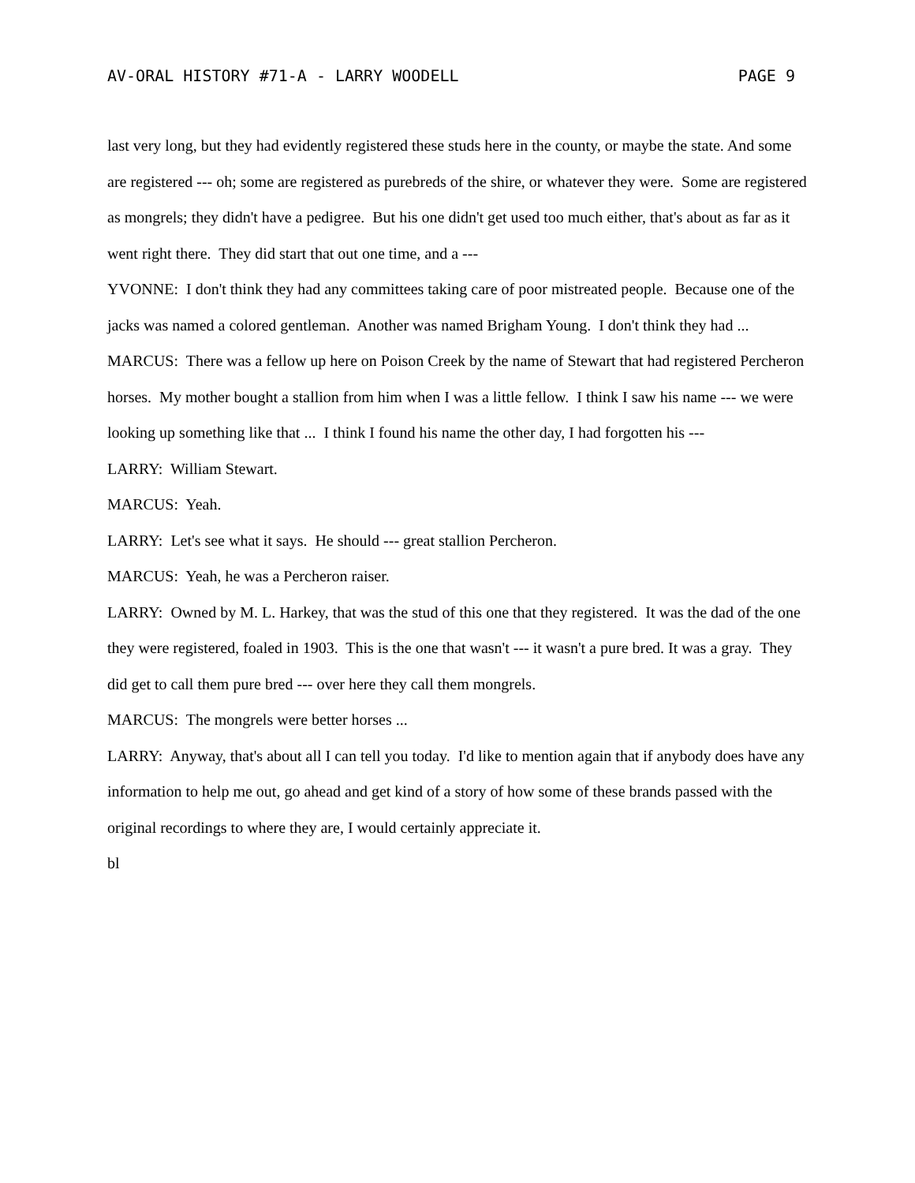AV-ORAL HISTORY #71-A - LARRY WOODELL PAGE 9
last very long, but they had evidently registered these studs here in the county, or maybe the state. And some are registered --- oh; some are registered as purebreds of the shire, or whatever they were. Some are registered as mongrels; they didn't have a pedigree. But his one didn't get used too much either, that's about as far as it went right there. They did start that out one time, and a ---
YVONNE: I don't think they had any committees taking care of poor mistreated people. Because one of the jacks was named a colored gentleman. Another was named Brigham Young. I don't think they had ...
MARCUS: There was a fellow up here on Poison Creek by the name of Stewart that had registered Percheron horses. My mother bought a stallion from him when I was a little fellow. I think I saw his name --- we were looking up something like that ... I think I found his name the other day, I had forgotten his ---
LARRY: William Stewart.
MARCUS: Yeah.
LARRY: Let's see what it says. He should --- great stallion Percheron.
MARCUS: Yeah, he was a Percheron raiser.
LARRY: Owned by M. L. Harkey, that was the stud of this one that they registered. It was the dad of the one they were registered, foaled in 1903. This is the one that wasn't --- it wasn't a pure bred. It was a gray. They did get to call them pure bred --- over here they call them mongrels.
MARCUS: The mongrels were better horses ...
LARRY: Anyway, that's about all I can tell you today. I'd like to mention again that if anybody does have any information to help me out, go ahead and get kind of a story of how some of these brands passed with the original recordings to where they are, I would certainly appreciate it.
bl